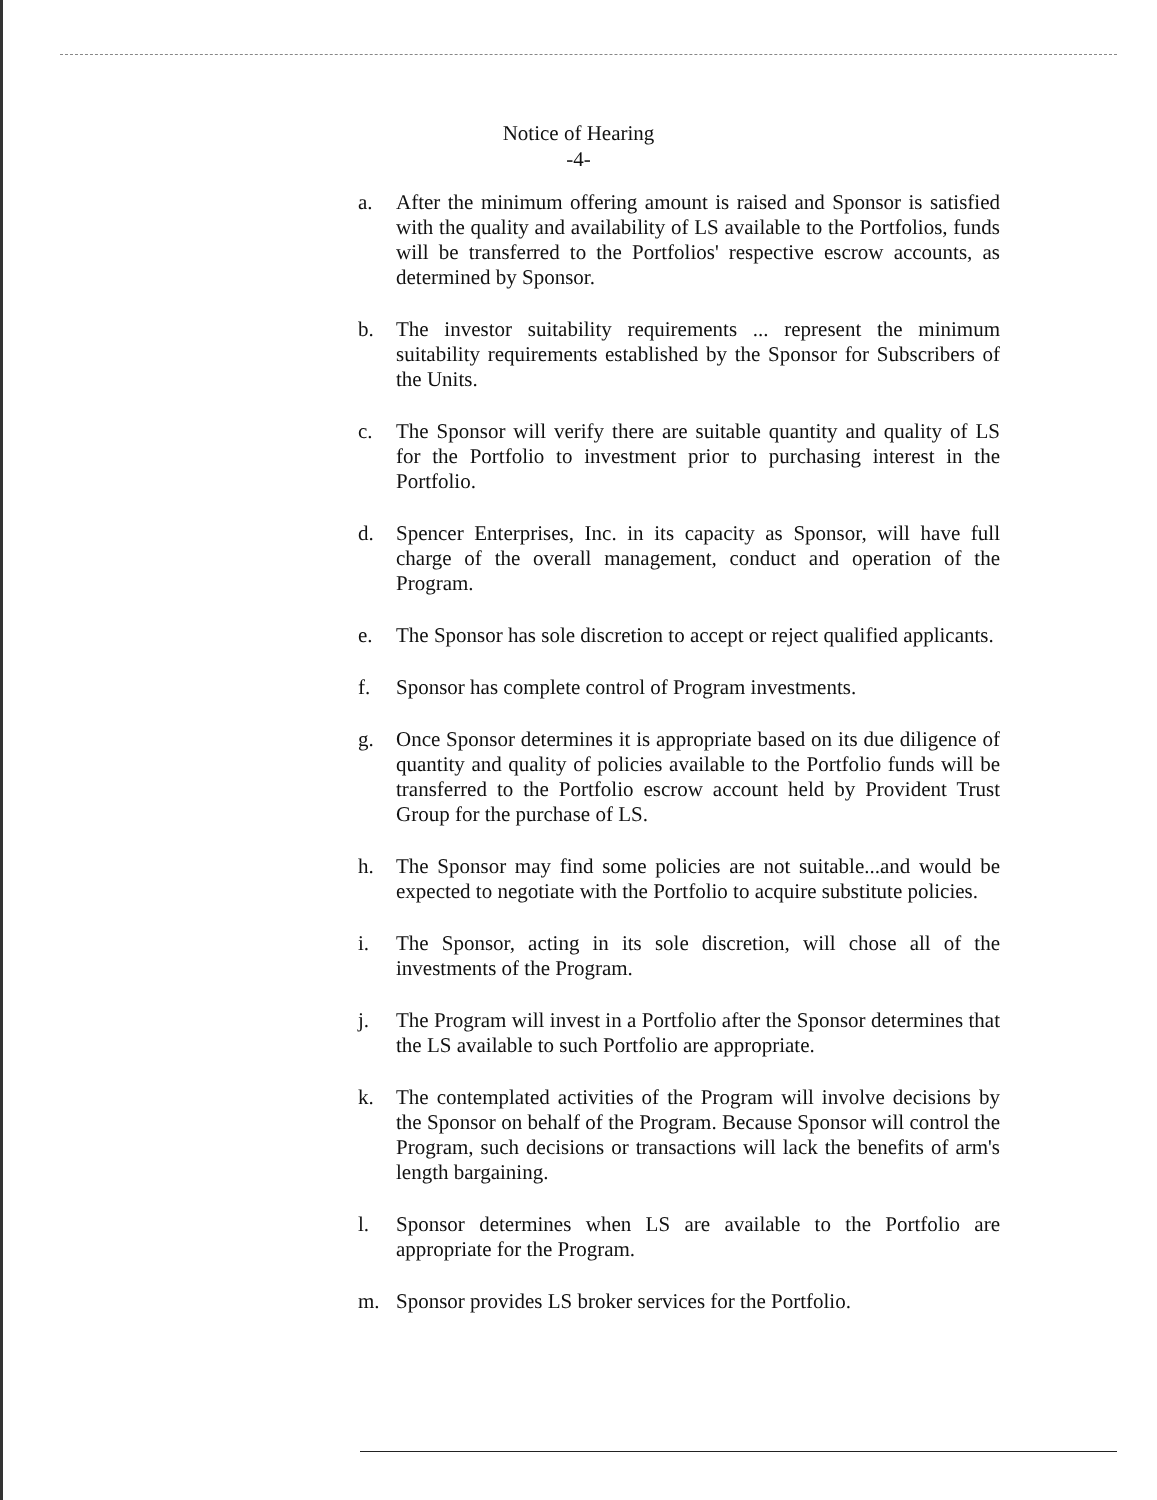Notice of Hearing
-4-
a. After the minimum offering amount is raised and Sponsor is satisfied with the quality and availability of LS available to the Portfolios, funds will be transferred to the Portfolios' respective escrow accounts, as determined by Sponsor.
b. The investor suitability requirements ... represent the minimum suitability requirements established by the Sponsor for Subscribers of the Units.
c. The Sponsor will verify there are suitable quantity and quality of LS for the Portfolio to investment prior to purchasing interest in the Portfolio.
d. Spencer Enterprises, Inc. in its capacity as Sponsor, will have full charge of the overall management, conduct and operation of the Program.
e. The Sponsor has sole discretion to accept or reject qualified applicants.
f. Sponsor has complete control of Program investments.
g. Once Sponsor determines it is appropriate based on its due diligence of quantity and quality of policies available to the Portfolio funds will be transferred to the Portfolio escrow account held by Provident Trust Group for the purchase of LS.
h. The Sponsor may find some policies are not suitable...and would be expected to negotiate with the Portfolio to acquire substitute policies.
i. The Sponsor, acting in its sole discretion, will chose all of the investments of the Program.
j. The Program will invest in a Portfolio after the Sponsor determines that the LS available to such Portfolio are appropriate.
k. The contemplated activities of the Program will involve decisions by the Sponsor on behalf of the Program. Because Sponsor will control the Program, such decisions or transactions will lack the benefits of arm's length bargaining.
l. Sponsor determines when LS are available to the Portfolio are appropriate for the Program.
m. Sponsor provides LS broker services for the Portfolio.